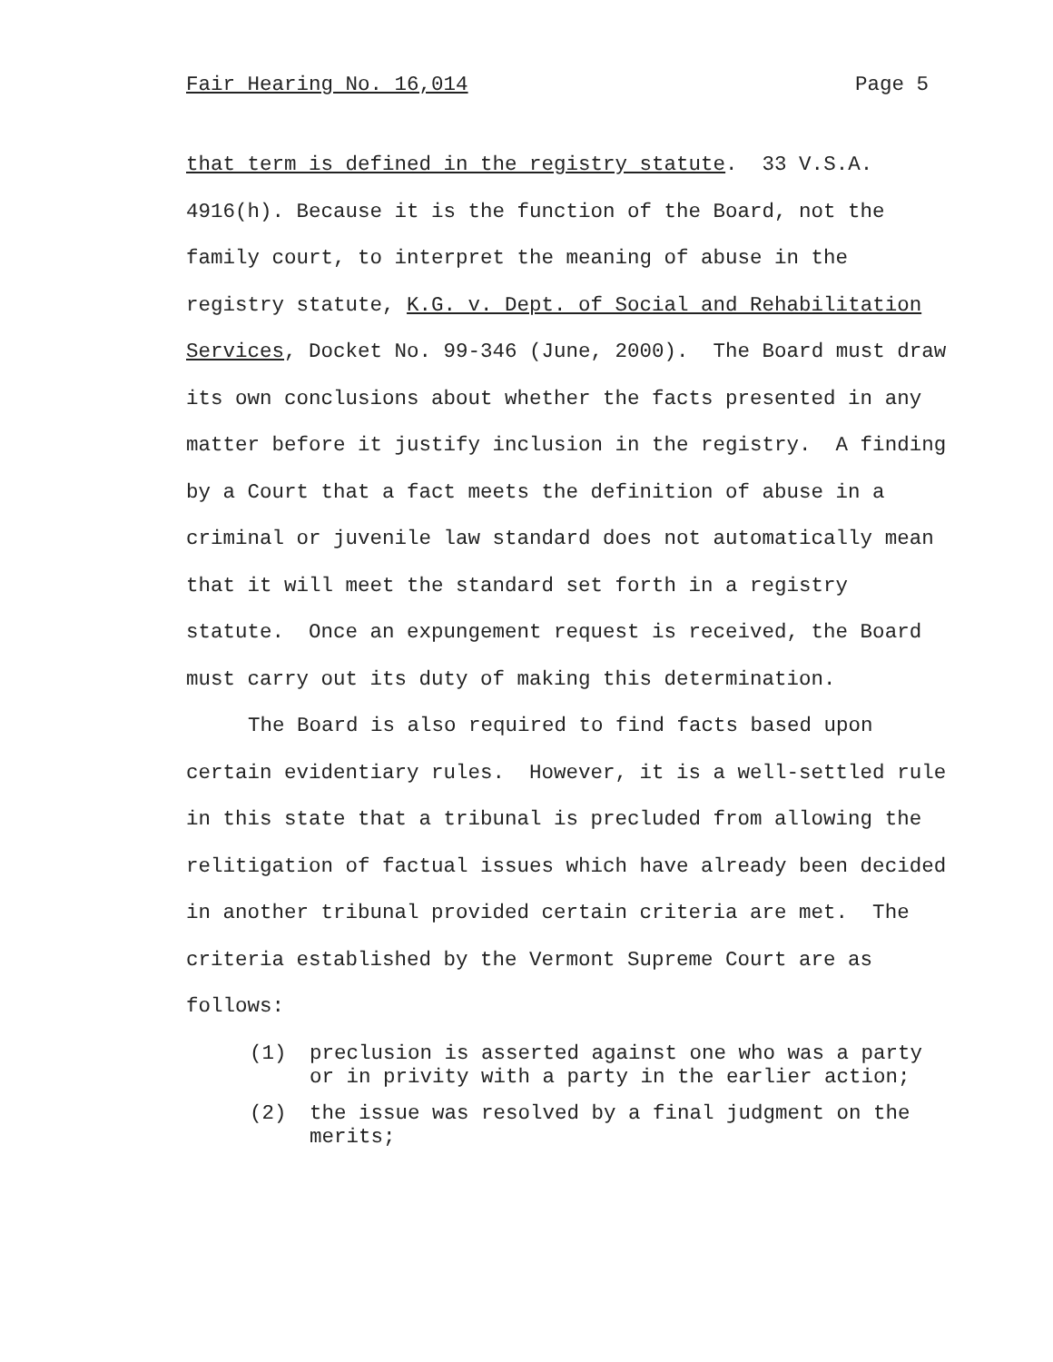Fair Hearing No. 16,014 Page 5
that term is defined in the registry statute. 33 V.S.A.
4916(h). Because it is the function of the Board, not the
family court, to interpret the meaning of abuse in the
registry statute, K.G. v. Dept. of Social and Rehabilitation
Services, Docket No. 99-346 (June, 2000). The Board must draw
its own conclusions about whether the facts presented in any
matter before it justify inclusion in the registry. A finding
by a Court that a fact meets the definition of abuse in a
criminal or juvenile law standard does not automatically mean
that it will meet the standard set forth in a registry
statute. Once an expungement request is received, the Board
must carry out its duty of making this determination.
The Board is also required to find facts based upon
certain evidentiary rules. However, it is a well-settled rule
in this state that a tribunal is precluded from allowing the
relitigation of factual issues which have already been decided
in another tribunal provided certain criteria are met. The
criteria established by the Vermont Supreme Court are as
follows:
(1) preclusion is asserted against one who was a party
or in privity with a party in the earlier action;
(2) the issue was resolved by a final judgment on the
merits;